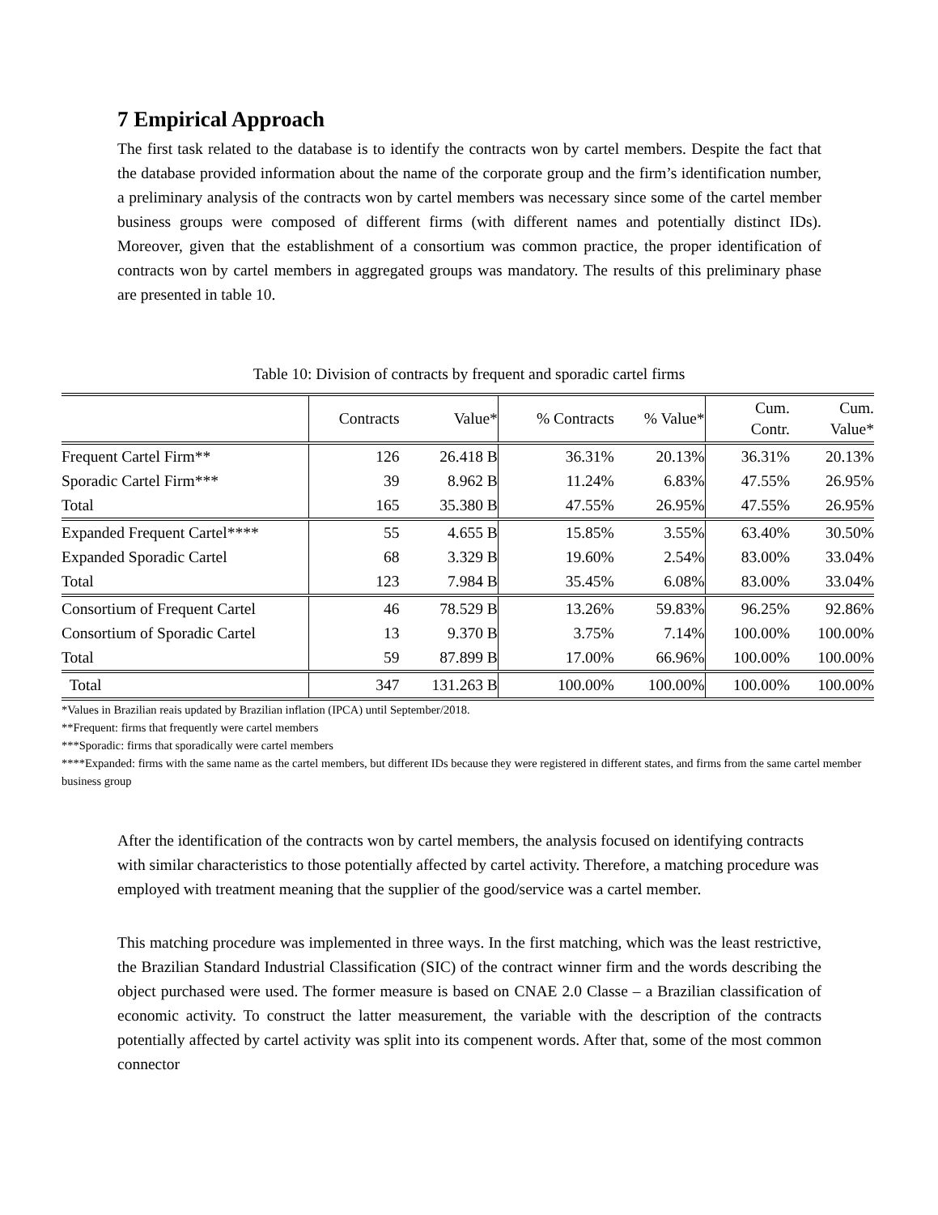7 Empirical Approach
The first task related to the database is to identify the contracts won by cartel members. Despite the fact that the database provided information about the name of the corporate group and the firm’s identification number, a preliminary analysis of the contracts won by cartel members was necessary since some of the cartel member business groups were composed of different firms (with different names and potentially distinct IDs). Moreover, given that the establishment of a consortium was common practice, the proper identification of contracts won by cartel members in aggregated groups was mandatory. The results of this preliminary phase are presented in table 10.
Table 10: Division of contracts by frequent and sporadic cartel firms
| | Contracts | Value* | % Contracts | % Value* | Cum. Contr. | Cum. Value* |
| --- | --- | --- | --- | --- | --- | --- |
| Frequent Cartel Firm** | 126 | 26.418 B | 36.31% | 20.13% | 36.31% | 20.13% |
| Sporadic Cartel Firm*** | 39 | 8.962 B | 11.24% | 6.83% | 47.55% | 26.95% |
| Total | 165 | 35.380 B | 47.55% | 26.95% | 47.55% | 26.95% |
| Expanded Frequent Cartel**** | 55 | 4.655 B | 15.85% | 3.55% | 63.40% | 30.50% |
| Expanded Sporadic Cartel | 68 | 3.329 B | 19.60% | 2.54% | 83.00% | 33.04% |
| Total | 123 | 7.984 B | 35.45% | 6.08% | 83.00% | 33.04% |
| Consortium of Frequent Cartel | 46 | 78.529 B | 13.26% | 59.83% | 96.25% | 92.86% |
| Consortium of Sporadic Cartel | 13 | 9.370 B | 3.75% | 7.14% | 100.00% | 100.00% |
| Total | 59 | 87.899 B | 17.00% | 66.96% | 100.00% | 100.00% |
| Total | 347 | 131.263 B | 100.00% | 100.00% | 100.00% | 100.00% |
*Values in Brazilian reais updated by Brazilian inflation (IPCA) until September/2018.
**Frequent: firms that frequently were cartel members
***Sporadic: firms that sporadically were cartel members
****Expanded: firms with the same name as the cartel members, but different IDs because they were registered in different states, and firms from the same cartel member business group
After the identification of the contracts won by cartel members, the analysis focused on identifying contracts with similar characteristics to those potentially affected by cartel activity. Therefore, a matching procedure was employed with treatment meaning that the supplier of the good/service was a cartel member.
This matching procedure was implemented in three ways. In the first matching, which was the least restrictive, the Brazilian Standard Industrial Classification (SIC) of the contract winner firm and the words describing the object purchased were used. The former measure is based on CNAE 2.0 Classe – a Brazilian classification of economic activity. To construct the latter measurement, the variable with the description of the contracts potentially affected by cartel activity was split into its compenent words. After that, some of the most common connector